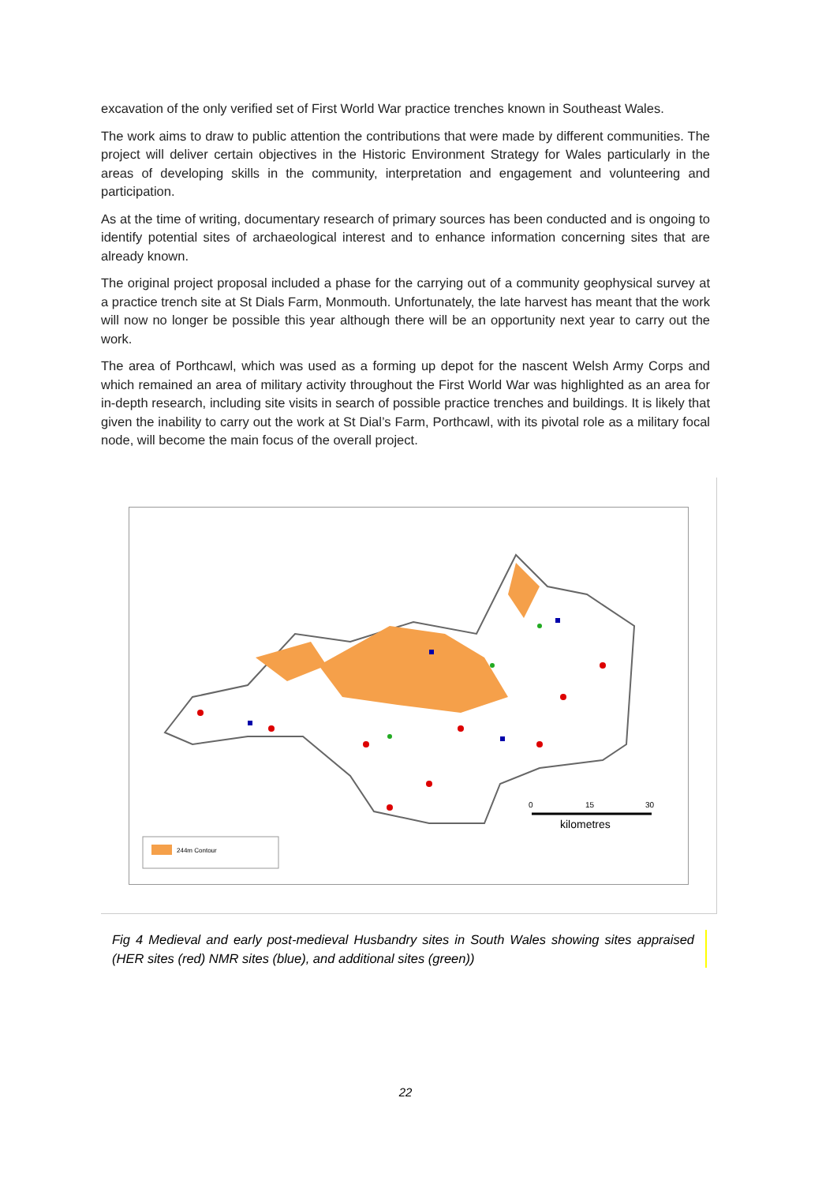excavation of the only verified set of First World War practice trenches known in Southeast Wales.
The work aims to draw to public attention the contributions that were made by different communities. The project will deliver certain objectives in the Historic Environment Strategy for Wales particularly in the areas of developing skills in the community, interpretation and engagement and volunteering and participation.
As at the time of writing, documentary research of primary sources has been conducted and is ongoing to identify potential sites of archaeological interest and to enhance information concerning sites that are already known.
The original project proposal included a phase for the carrying out of a community geophysical survey at a practice trench site at St Dials Farm, Monmouth. Unfortunately, the late harvest has meant that the work will now no longer be possible this year although there will be an opportunity next year to carry out the work.
The area of Porthcawl, which was used as a forming up depot for the nascent Welsh Army Corps and which remained an area of military activity throughout the First World War was highlighted as an area for in-depth research, including site visits in search of possible practice trenches and buildings. It is likely that given the inability to carry out the work at St Dial’s Farm, Porthcawl, with its pivotal role as a military focal node, will become the main focus of the overall project.
0
15
30
kilometres
244m Contour
Fig 4 Medieval and early post-medieval Husbandry sites in South Wales showing sites appraised (HER sites (red) NMR sites (blue), and additional sites (green))
22